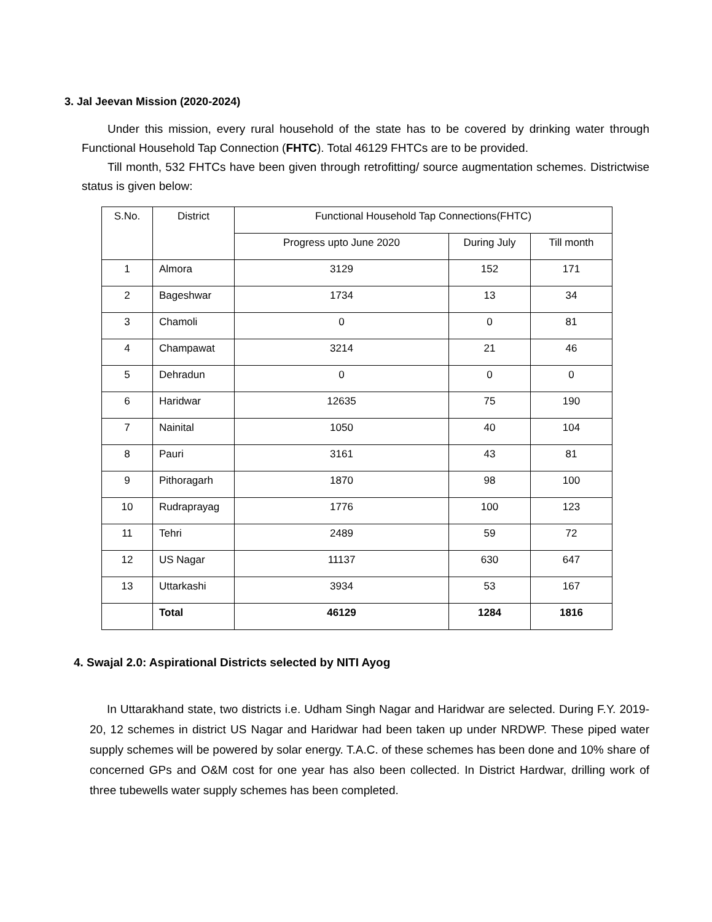3. Jal Jeevan Mission (2020-2024)
Under this mission, every rural household of the state has to be covered by drinking water through Functional Household Tap Connection (FHTC). Total 46129 FHTCs are to be provided.
Till month, 532 FHTCs have been given through retrofitting/ source augmentation schemes. Districtwise status is given below:
| S.No. | District | Functional Household Tap Connections(FHTC) | | |
| --- | --- | --- | --- | --- |
| | | Progress upto June 2020 | During July | Till month |
| 1 | Almora | 3129 | 152 | 171 |
| 2 | Bageshwar | 1734 | 13 | 34 |
| 3 | Chamoli | 0 | 0 | 81 |
| 4 | Champawat | 3214 | 21 | 46 |
| 5 | Dehradun | 0 | 0 | 0 |
| 6 | Haridwar | 12635 | 75 | 190 |
| 7 | Nainital | 1050 | 40 | 104 |
| 8 | Pauri | 3161 | 43 | 81 |
| 9 | Pithoragarh | 1870 | 98 | 100 |
| 10 | Rudraprayag | 1776 | 100 | 123 |
| 11 | Tehri | 2489 | 59 | 72 |
| 12 | US Nagar | 11137 | 630 | 647 |
| 13 | Uttarkashi | 3934 | 53 | 167 |
| | Total | 46129 | 1284 | 1816 |
4. Swajal 2.0: Aspirational Districts selected by NITI Ayog
In Uttarakhand state, two districts i.e. Udham Singh Nagar and Haridwar are selected. During F.Y. 2019-20, 12 schemes in district US Nagar and Haridwar had been taken up under NRDWP. These piped water supply schemes will be powered by solar energy. T.A.C. of these schemes has been done and 10% share of concerned GPs and O&M cost for one year has also been collected. In District Hardwar, drilling work of three tubewells water supply schemes has been completed.